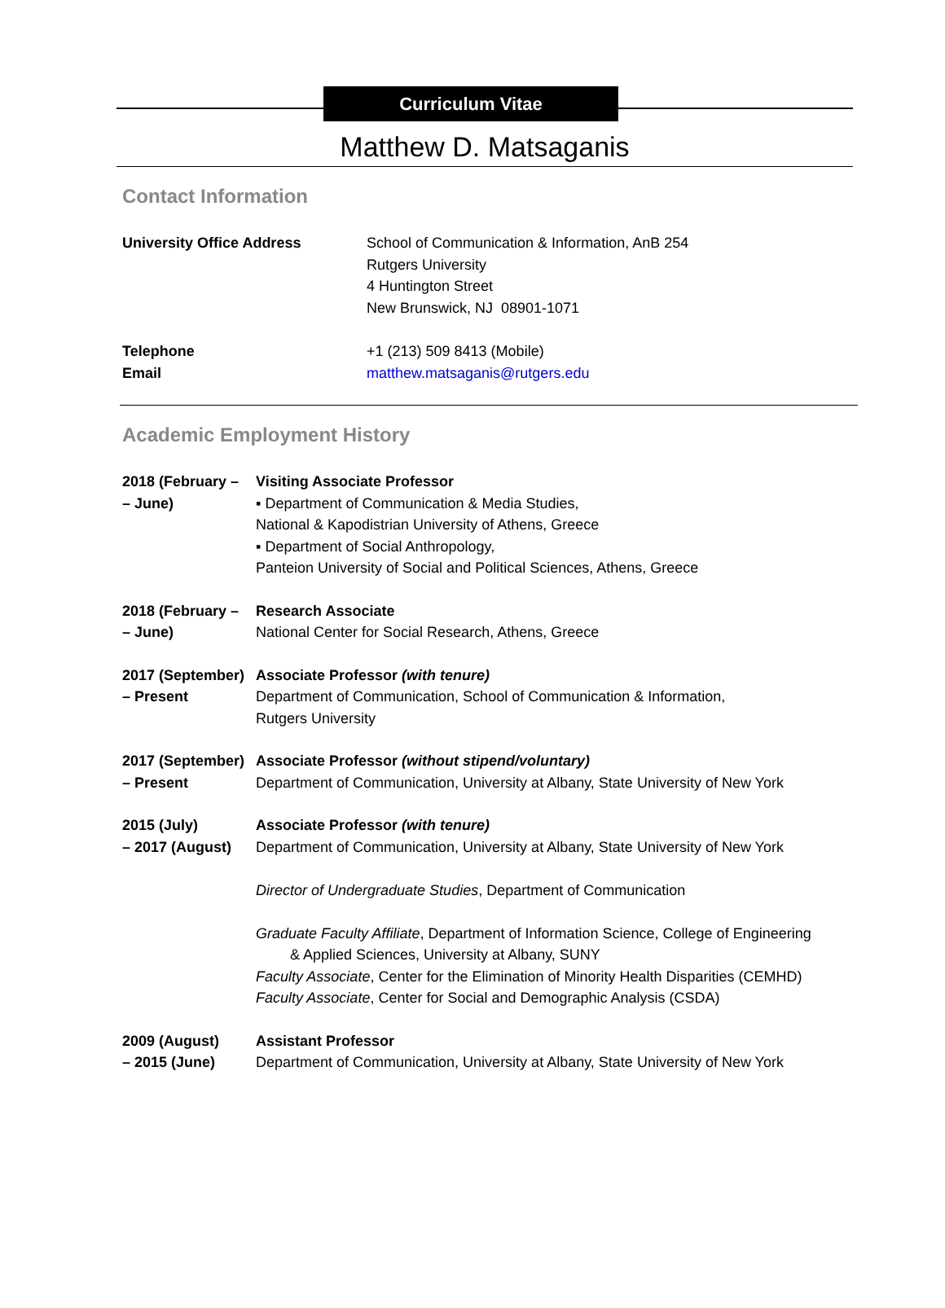Curriculum Vitae
Matthew D. Matsaganis
Contact Information
University Office Address School of Communication & Information, AnB 254
Rutgers University
4 Huntington Street
New Brunswick, NJ 08901-1071
Telephone
Email
+1 (213) 509 8413 (Mobile)
matthew.matsaganis@rutgers.edu
Academic Employment History
2018 (February –
– June)
Visiting Associate Professor
▪ Department of Communication & Media Studies,
National & Kapodistrian University of Athens, Greece
▪ Department of Social Anthropology,
Panteion University of Social and Political Sciences, Athens, Greece
2018 (February –
– June)
Research Associate
National Center for Social Research, Athens, Greece
2017 (September)
– Present
Associate Professor (with tenure)
Department of Communication, School of Communication & Information,
Rutgers University
2017 (September)
– Present
Associate Professor (without stipend/voluntary)
Department of Communication, University at Albany, State University of New York
2015 (July)
– 2017 (August)
Associate Professor (with tenure)
Department of Communication, University at Albany, State University of New York
Director of Undergraduate Studies, Department of Communication
Graduate Faculty Affiliate, Department of Information Science, College of Engineering
& Applied Sciences, University at Albany, SUNY
Faculty Associate, Center for the Elimination of Minority Health Disparities (CEMHD)
Faculty Associate, Center for Social and Demographic Analysis (CSDA)
2009 (August)
– 2015 (June)
Assistant Professor
Department of Communication, University at Albany, State University of New York